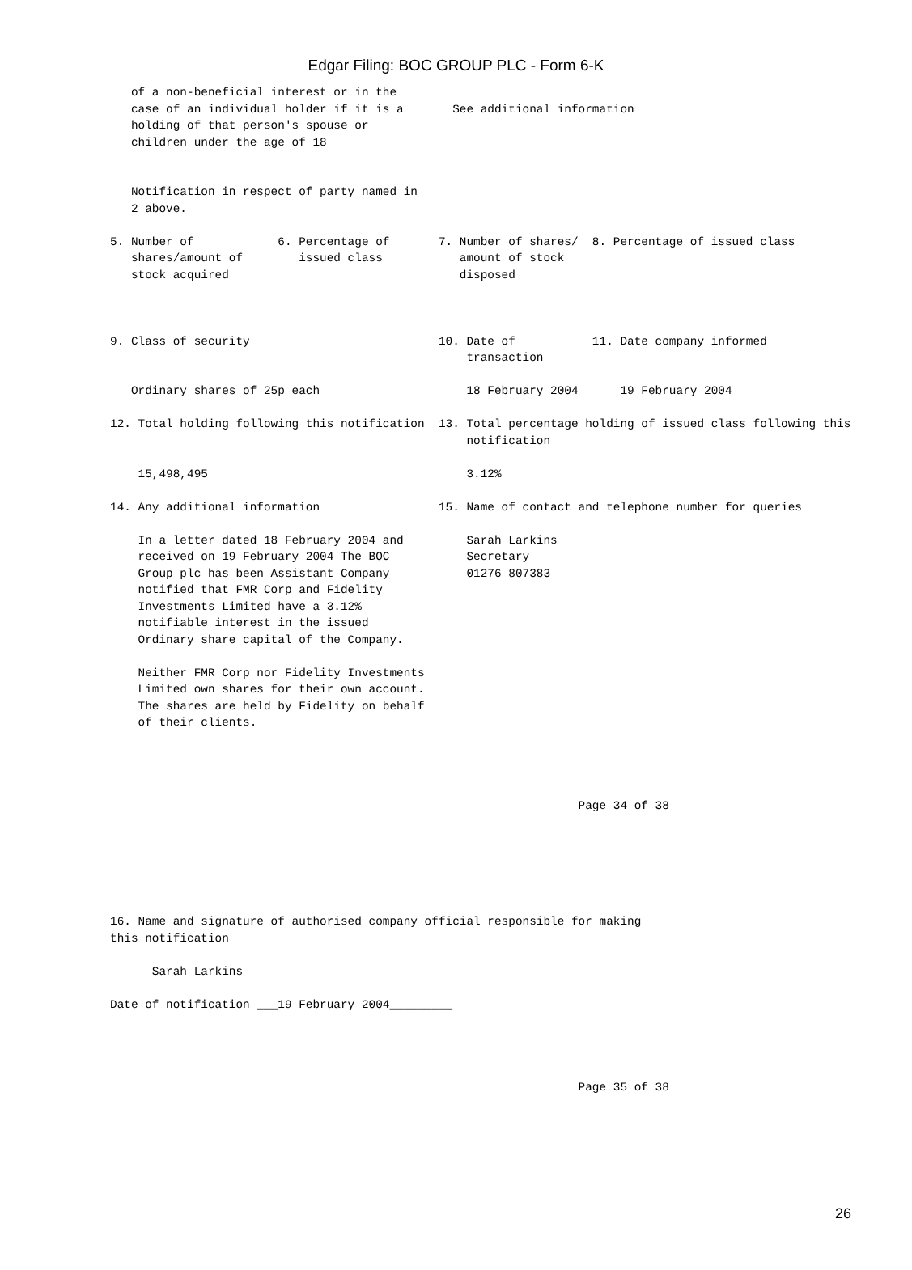Edgar Filing: BOC GROUP PLC - Form 6-K
   of a non-beneficial interest or in the
   case of an individual holder if it is a       See additional information
   holding of that person's spouse or
   children under the age of 18


   Notification in respect of party named in
   2 above.

5. Number of            6. Percentage of       7. Number of shares/  8. Percentage of issued class
   shares/amount of        issued class           amount of stock
   stock acquired                                 disposed



9. Class of security                           10. Date of           11. Date company informed
                                                   transaction

   Ordinary shares of 25p each                     18 February 2004      19 February 2004

12. Total holding following this notification  13. Total percentage holding of issued class following this
                                                   notification

    15,498,495                                     3.12%

14. Any additional information                 15. Name of contact and telephone number for queries

    In a letter dated 18 February 2004 and         Sarah Larkins
    received on 19 February 2004 The BOC           Secretary
    Group plc has been Assistant Company           01276 807383
    notified that FMR Corp and Fidelity
    Investments Limited have a 3.12%
    notifiable interest in the issued
    Ordinary share capital of the Company.

    Neither FMR Corp nor Fidelity Investments
    Limited own shares for their own account.
    The shares are held by Fidelity on behalf
    of their clients.




                                                                   Page 34 of 38






16. Name and signature of authorised company official responsible for making
this notification

      Sarah Larkins

Date of notification ___19 February 2004_________




                                                                   Page 35 of 38
26